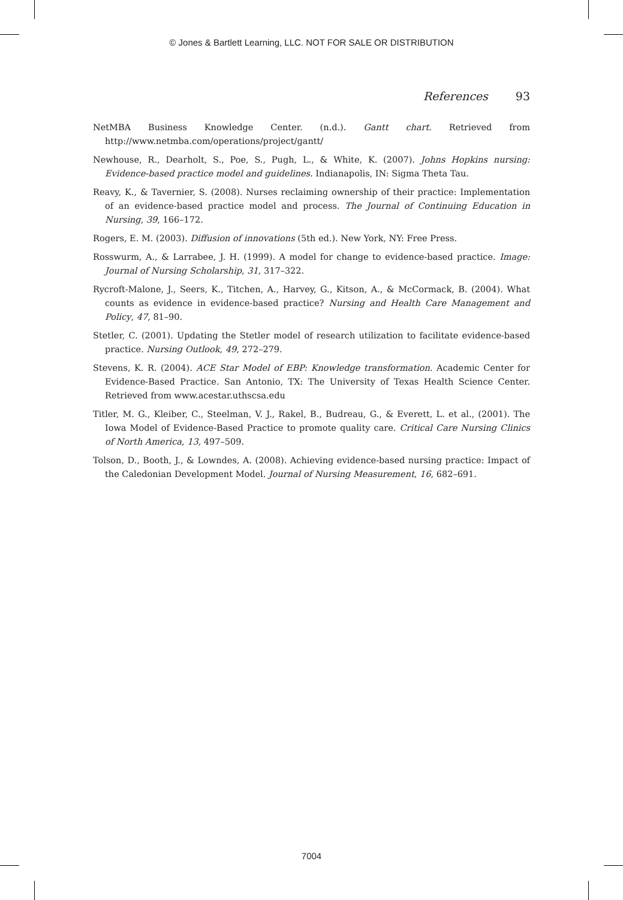© Jones & Bartlett Learning, LLC. NOT FOR SALE OR DISTRIBUTION
References 93
NetMBA Business Knowledge Center. (n.d.). Gantt chart. Retrieved from http://www.netmba.com/operations/project/gantt/
Newhouse, R., Dearholt, S., Poe, S., Pugh, L., & White, K. (2007). Johns Hopkins nursing: Evidence-based practice model and guidelines. Indianapolis, IN: Sigma Theta Tau.
Reavy, K., & Tavernier, S. (2008). Nurses reclaiming ownership of their practice: Implementation of an evidence-based practice model and process. The Journal of Continuing Education in Nursing, 39, 166–172.
Rogers, E. M. (2003). Diffusion of innovations (5th ed.). New York, NY: Free Press.
Rosswurm, A., & Larrabee, J. H. (1999). A model for change to evidence-based practice. Image: Journal of Nursing Scholarship, 31, 317–322.
Rycroft-Malone, J., Seers, K., Titchen, A., Harvey, G., Kitson, A., & McCormack, B. (2004). What counts as evidence in evidence-based practice? Nursing and Health Care Management and Policy, 47, 81–90.
Stetler, C. (2001). Updating the Stetler model of research utilization to facilitate evidence-based practice. Nursing Outlook, 49, 272–279.
Stevens, K. R. (2004). ACE Star Model of EBP: Knowledge transformation. Academic Center for Evidence-Based Practice. San Antonio, TX: The University of Texas Health Science Center. Retrieved from www.acestar.uthscsa.edu
Titler, M. G., Kleiber, C., Steelman, V. J., Rakel, B., Budreau, G., & Everett, L. et al., (2001). The Iowa Model of Evidence-Based Practice to promote quality care. Critical Care Nursing Clinics of North America, 13, 497–509.
Tolson, D., Booth, J., & Lowndes, A. (2008). Achieving evidence-based nursing practice: Impact of the Caledonian Development Model. Journal of Nursing Measurement, 16, 682–691.
7004